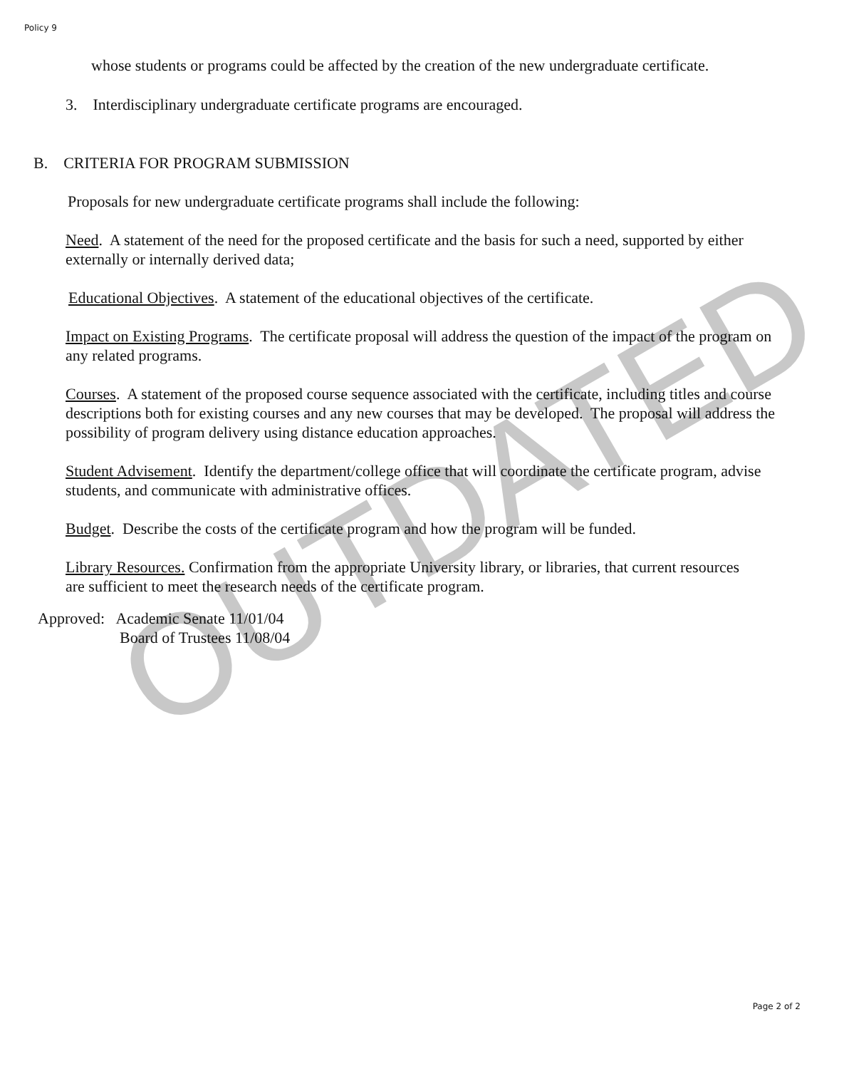OUTDATED
Policy 9
whose students or programs could be affected by the creation of the new undergraduate certificate.
3. Interdisciplinary undergraduate certificate programs are encouraged.
B. CRITERIA FOR PROGRAM SUBMISSION
Proposals for new undergraduate certificate programs shall include the following:
Need. A statement of the need for the proposed certificate and the basis for such a need, supported by either externally or internally derived data;
Educational Objectives. A statement of the educational objectives of the certificate.
Impact on Existing Programs. The certificate proposal will address the question of the impact of the program on any related programs.
Courses. A statement of the proposed course sequence associated with the certificate, including titles and course descriptions both for existing courses and any new courses that may be developed. The proposal will address the possibility of program delivery using distance education approaches.
Student Advisement. Identify the department/college office that will coordinate the certificate program, advise students, and communicate with administrative offices.
Budget. Describe the costs of the certificate program and how the program will be funded.
Library Resources. Confirmation from the appropriate University library, or libraries, that current resources are sufficient to meet the research needs of the certificate program.
Approved: Academic Senate 11/01/04
Board of Trustees 11/08/04
Page 2 of 2